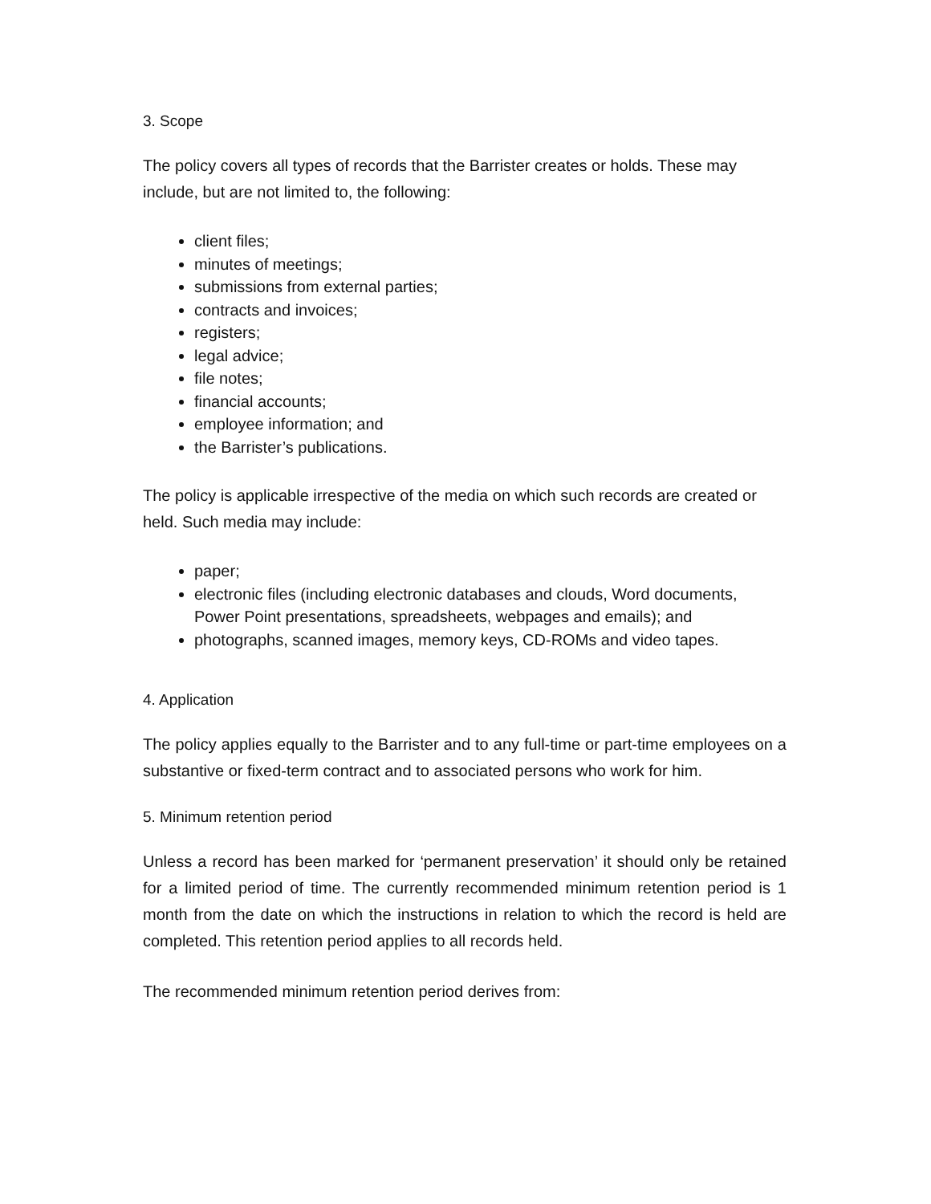3. Scope
The policy covers all types of records that the Barrister creates or holds. These may include, but are not limited to, the following:
client files;
minutes of meetings;
submissions from external parties;
contracts and invoices;
registers;
legal advice;
file notes;
financial accounts;
employee information; and
the Barrister’s publications.
The policy is applicable irrespective of the media on which such records are created or held. Such media may include:
paper;
electronic files (including electronic databases and clouds, Word documents, Power Point presentations, spreadsheets, webpages and emails); and
photographs, scanned images, memory keys, CD-ROMs and video tapes.
4. Application
The policy applies equally to the Barrister and to any full-time or part-time employees on a substantive or fixed-term contract and to associated persons who work for him.
5. Minimum retention period
Unless a record has been marked for ‘permanent preservation’ it should only be retained for a limited period of time. The currently recommended minimum retention period is 1 month from the date on which the instructions in relation to which the record is held are completed. This retention period applies to all records held.
The recommended minimum retention period derives from: